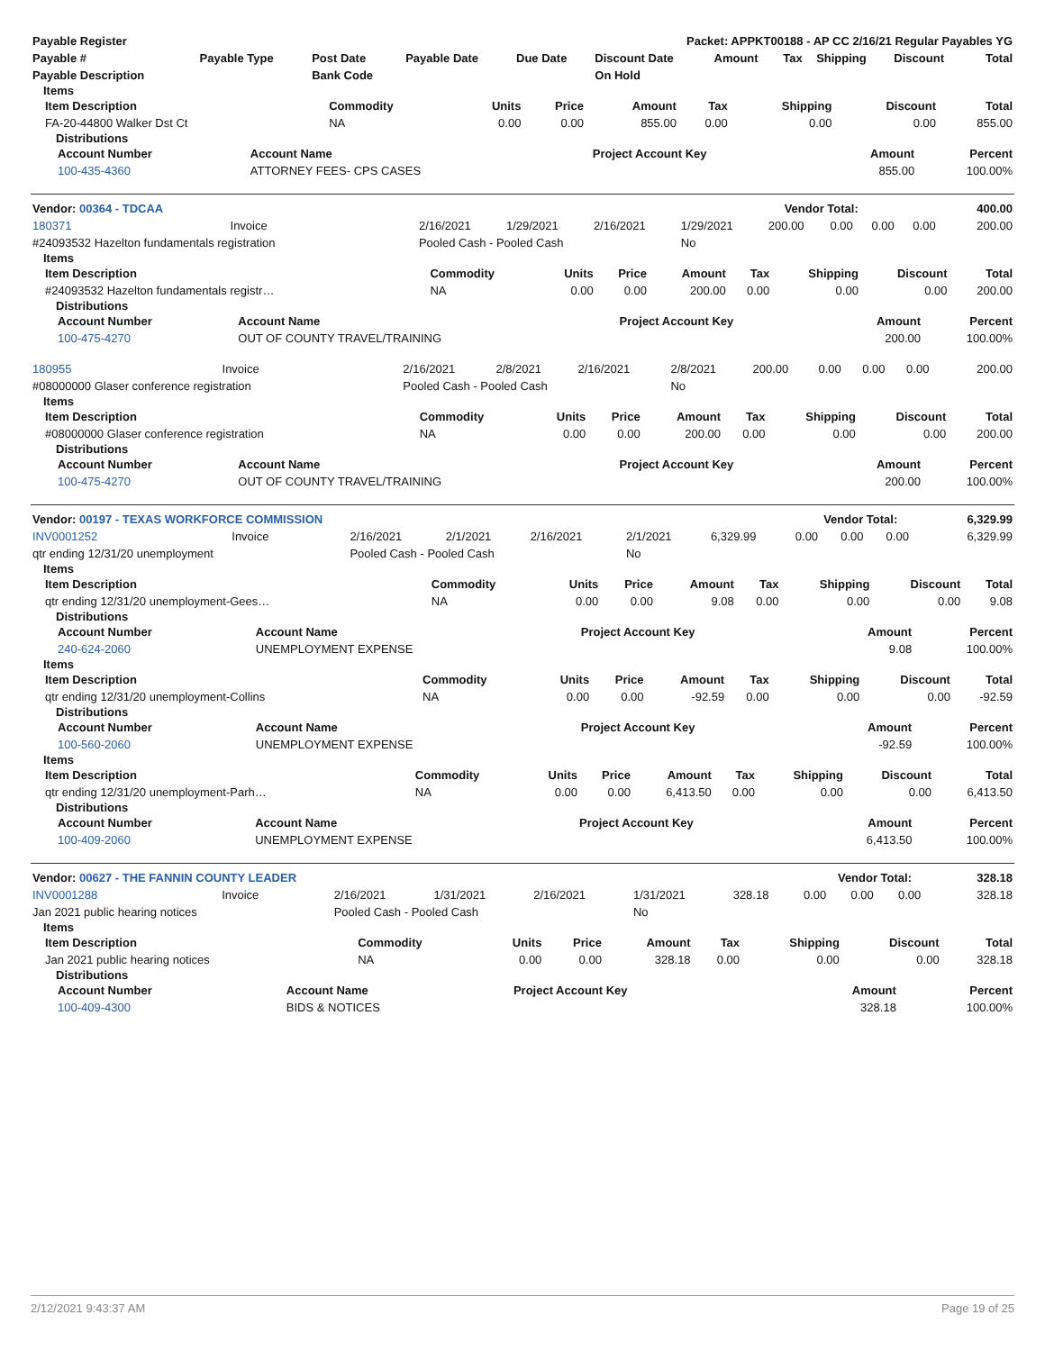| Payable Register | Packet: APPKT00188 - AP CC 2/16/21 Regular Payables YG |
| --- | --- |
| Payable # | Payable Type | Post Date | Payable Date | Due Date | Discount Date | Amount | Tax | Shipping | Discount | Total |
| --- | --- | --- | --- | --- | --- | --- | --- | --- | --- | --- |
| Payable Description | | Bank Code | | | On Hold | | | | | |
Items
| Item Description | Commodity | Units | Price | Amount | Tax | Shipping | Discount | Total |
| --- | --- | --- | --- | --- | --- | --- | --- | --- |
| FA-20-44800 Walker Dst Ct | NA | 0.00 | 0.00 | 855.00 | 0.00 | 0.00 | 0.00 | 855.00 |
Distributions
| Account Number | Account Name | Project Account Key | Amount | Percent |
| --- | --- | --- | --- | --- |
| 100-435-4360 | ATTORNEY FEES- CPS CASES | | 855.00 | 100.00% |
| Vendor: 00364 - TDCAA | Vendor Total: | 400.00 |
| --- | --- | --- |
| 180371 | Invoice | 2/16/2021 | 1/29/2021 | 2/16/2021 | 1/29/2021 | 200.00 | 0.00 | 0.00 | 0.00 | 200.00 |
| #24093532 Hazelton fundamentals registration | | Pooled Cash - Pooled Cash | | | No | | | | | |
Items
| Item Description | Commodity | Units | Price | Amount | Tax | Shipping | Discount | Total |
| --- | --- | --- | --- | --- | --- | --- | --- | --- |
| #24093532 Hazelton fundamentals registr… | NA | 0.00 | 0.00 | 200.00 | 0.00 | 0.00 | 0.00 | 200.00 |
Distributions
| Account Number | Account Name | Project Account Key | Amount | Percent |
| --- | --- | --- | --- | --- |
| 100-475-4270 | OUT OF COUNTY TRAVEL/TRAINING | | 200.00 | 100.00% |
| 180955 | Invoice | 2/16/2021 | 2/8/2021 | 2/16/2021 | 2/8/2021 | 200.00 | 0.00 | 0.00 | 0.00 | 200.00 |
| #08000000 Glaser conference registration | | Pooled Cash - Pooled Cash | | | No | | | | | |
Items
| Item Description | Commodity | Units | Price | Amount | Tax | Shipping | Discount | Total |
| --- | --- | --- | --- | --- | --- | --- | --- | --- |
| #08000000 Glaser conference registration | NA | 0.00 | 0.00 | 200.00 | 0.00 | 0.00 | 0.00 | 200.00 |
Distributions
| Account Number | Account Name | Project Account Key | Amount | Percent |
| --- | --- | --- | --- | --- |
| 100-475-4270 | OUT OF COUNTY TRAVEL/TRAINING | | 200.00 | 100.00% |
| Vendor: 00197 - TEXAS WORKFORCE COMMISSION | Vendor Total: | 6,329.99 |
| --- | --- | --- |
| INV0001252 | Invoice | 2/16/2021 | 2/1/2021 | 2/16/2021 | 2/1/2021 | 6,329.99 | 0.00 | 0.00 | 0.00 | 6,329.99 |
| qtr ending 12/31/20 unemployment | | Pooled Cash - Pooled Cash | | | No | | | | | |
Items
| Item Description | Commodity | Units | Price | Amount | Tax | Shipping | Discount | Total |
| --- | --- | --- | --- | --- | --- | --- | --- | --- |
| qtr ending 12/31/20 unemployment-Gees… | NA | 0.00 | 0.00 | 9.08 | 0.00 | 0.00 | 0.00 | 9.08 |
Distributions
| Account Number | Account Name | Project Account Key | Amount | Percent |
| --- | --- | --- | --- | --- |
| 240-624-2060 | UNEMPLOYMENT EXPENSE | | 9.08 | 100.00% |
Items
| Item Description | Commodity | Units | Price | Amount | Tax | Shipping | Discount | Total |
| --- | --- | --- | --- | --- | --- | --- | --- | --- |
| qtr ending 12/31/20 unemployment-Collins | NA | 0.00 | 0.00 | -92.59 | 0.00 | 0.00 | 0.00 | -92.59 |
Distributions
| Account Number | Account Name | Project Account Key | Amount | Percent |
| --- | --- | --- | --- | --- |
| 100-560-2060 | UNEMPLOYMENT EXPENSE | | -92.59 | 100.00% |
Items
| Item Description | Commodity | Units | Price | Amount | Tax | Shipping | Discount | Total |
| --- | --- | --- | --- | --- | --- | --- | --- | --- |
| qtr ending 12/31/20 unemployment-Parh… | NA | 0.00 | 0.00 | 6,413.50 | 0.00 | 0.00 | 0.00 | 6,413.50 |
Distributions
| Account Number | Account Name | Project Account Key | Amount | Percent |
| --- | --- | --- | --- | --- |
| 100-409-2060 | UNEMPLOYMENT EXPENSE | | 6,413.50 | 100.00% |
| Vendor: 00627 - THE FANNIN COUNTY LEADER | Vendor Total: | 328.18 |
| --- | --- | --- |
| INV0001288 | Invoice | 2/16/2021 | 1/31/2021 | 2/16/2021 | 1/31/2021 | 328.18 | 0.00 | 0.00 | 0.00 | 328.18 |
| Jan 2021 public hearing notices | | Pooled Cash - Pooled Cash | | | No | | | | | |
Items
| Item Description | Commodity | Units | Price | Amount | Tax | Shipping | Discount | Total |
| --- | --- | --- | --- | --- | --- | --- | --- | --- |
| Jan 2021 public hearing notices | NA | 0.00 | 0.00 | 328.18 | 0.00 | 0.00 | 0.00 | 328.18 |
Distributions
| Account Number | Account Name | Project Account Key | Amount | Percent |
| --- | --- | --- | --- | --- |
| 100-409-4300 | BIDS & NOTICES | | 328.18 | 100.00% |
2/12/2021 9:43:37 AM Page 19 of 25